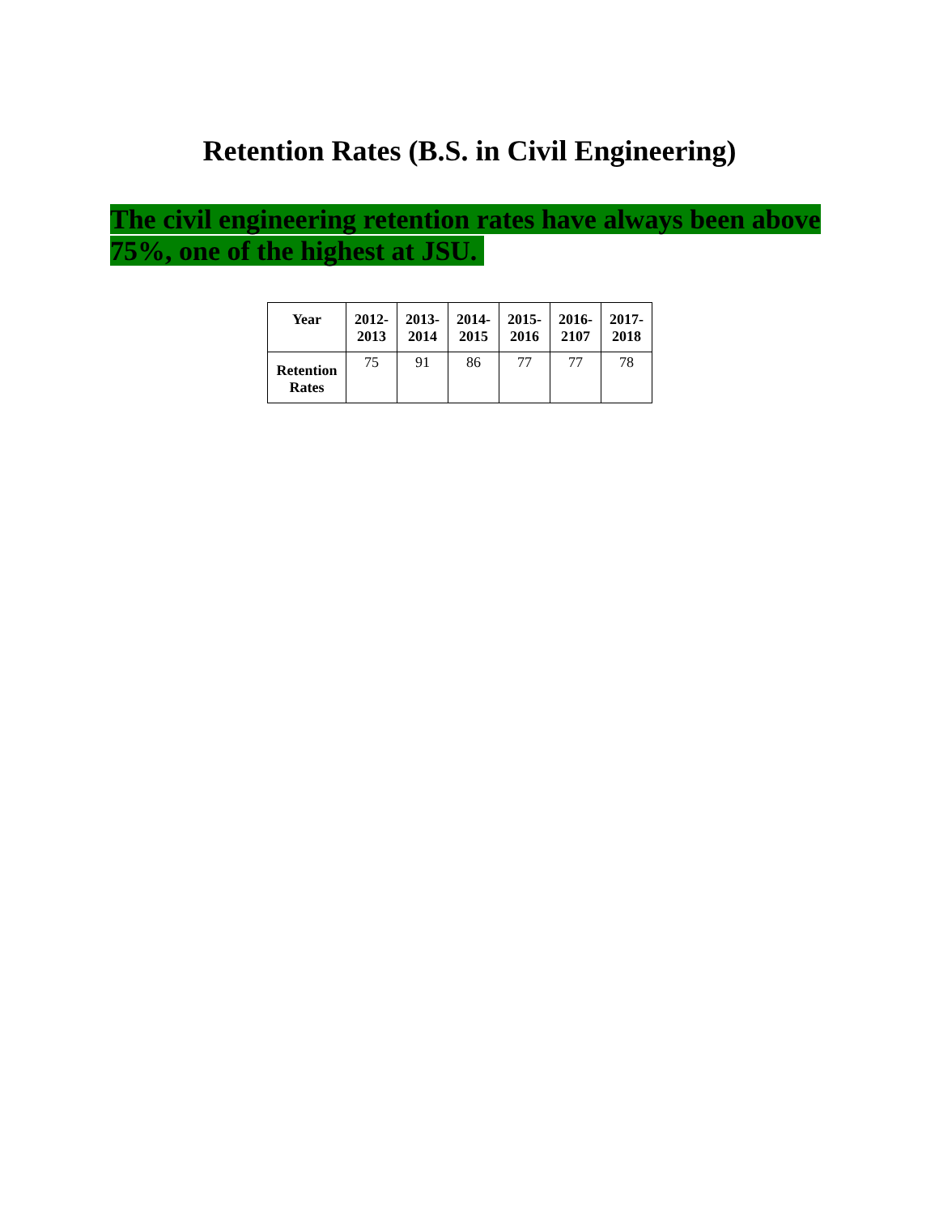Retention Rates (B.S. in Civil Engineering)
The civil engineering retention rates have always been above 75%, one of the highest at JSU.
| Year | 2012- 2013 | 2013- 2014 | 2014- 2015 | 2015- 2016 | 2016- 2107 | 2017- 2018 |
| --- | --- | --- | --- | --- | --- | --- |
| Retention Rates | 75 | 91 | 86 | 77 | 77 | 78 |